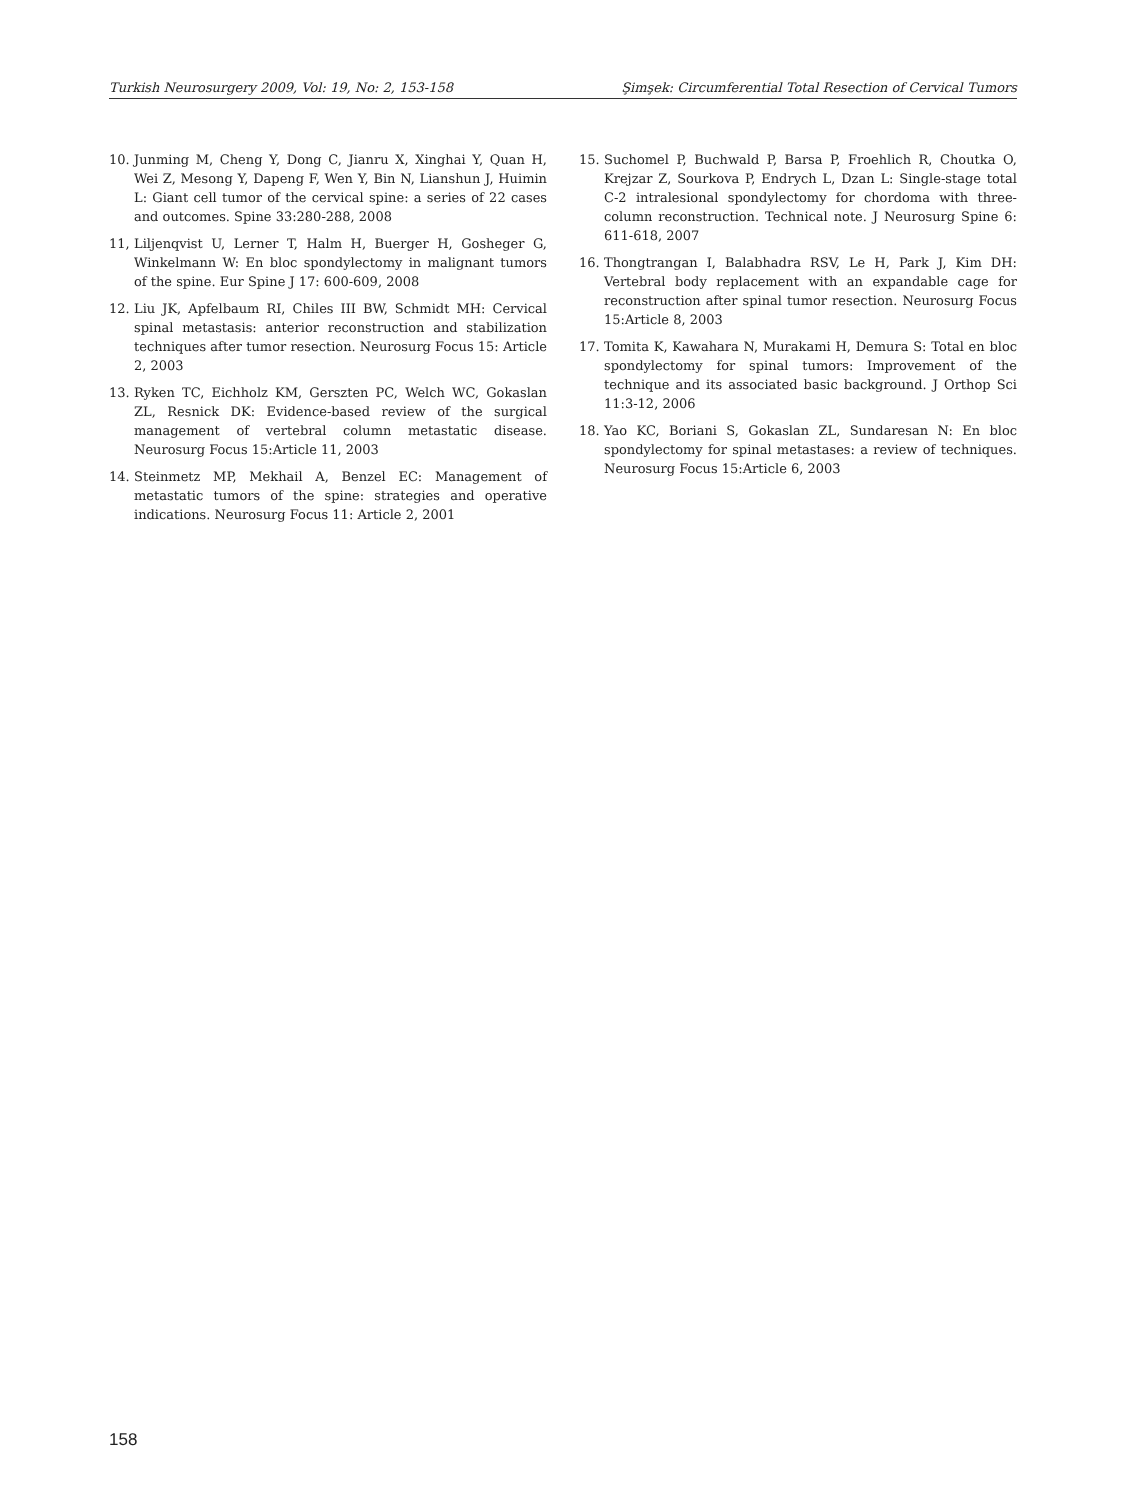Turkish Neurosurgery 2009, Vol: 19, No: 2, 153-158 Şimşek: Circumferential Total Resection of Cervical Tumors
10. Junming M, Cheng Y, Dong C, Jianru X, Xinghai Y, Quan H, Wei Z, Mesong Y, Dapeng F, Wen Y, Bin N, Lianshun J, Huimin L: Giant cell tumor of the cervical spine: a series of 22 cases and outcomes. Spine 33:280-288, 2008
11, Liljenqvist U, Lerner T, Halm H, Buerger H, Gosheger G, Winkelmann W: En bloc spondylectomy in malignant tumors of the spine. Eur Spine J 17: 600-609, 2008
12. Liu JK, Apfelbaum RI, Chiles III BW, Schmidt MH: Cervical spinal metastasis: anterior reconstruction and stabilization techniques after tumor resection. Neurosurg Focus 15: Article 2, 2003
13. Ryken TC, Eichholz KM, Gerszten PC, Welch WC, Gokaslan ZL, Resnick DK: Evidence-based review of the surgical management of vertebral column metastatic disease. Neurosurg Focus 15:Article 11, 2003
14. Steinmetz MP, Mekhail A, Benzel EC: Management of metastatic tumors of the spine: strategies and operative indications. Neurosurg Focus 11: Article 2, 2001
15. Suchomel P, Buchwald P, Barsa P, Froehlich R, Choutka O, Krejzar Z, Sourkova P, Endrych L, Dzan L: Single-stage total C-2 intralesional spondylectomy for chordoma with three-column reconstruction. Technical note. J Neurosurg Spine 6: 611-618, 2007
16. Thongtrangan I, Balabhadra RSV, Le H, Park J, Kim DH: Vertebral body replacement with an expandable cage for reconstruction after spinal tumor resection. Neurosurg Focus 15:Article 8, 2003
17. Tomita K, Kawahara N, Murakami H, Demura S: Total en bloc spondylectomy for spinal tumors: Improvement of the technique and its associated basic background. J Orthop Sci 11:3-12, 2006
18. Yao KC, Boriani S, Gokaslan ZL, Sundaresan N: En bloc spondylectomy for spinal metastases: a review of techniques. Neurosurg Focus 15:Article 6, 2003
158